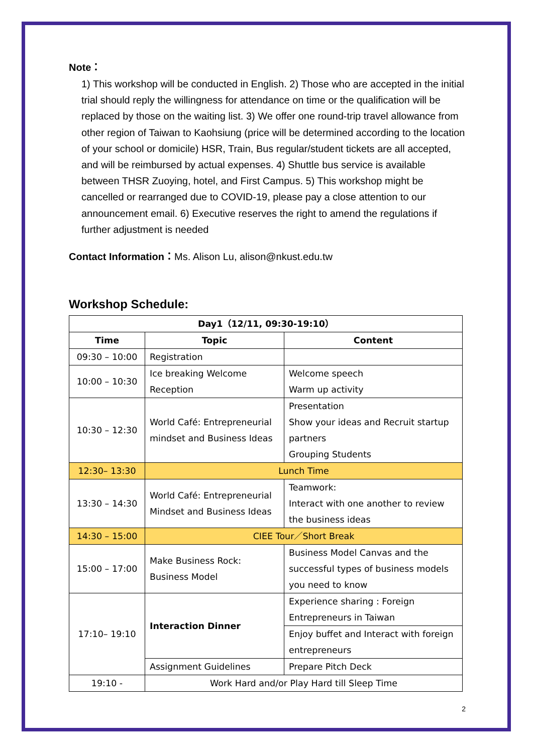Note：
1) This workshop will be conducted in English. 2) Those who are accepted in the initial trial should reply the willingness for attendance on time or the qualification will be replaced by those on the waiting list. 3) We offer one round-trip travel allowance from other region of Taiwan to Kaohsiung (price will be determined according to the location of your school or domicile) HSR, Train, Bus regular/student tickets are all accepted, and will be reimbursed by actual expenses. 4) Shuttle bus service is available between THSR Zuoying, hotel, and First Campus. 5) This workshop might be cancelled or rearranged due to COVID-19, please pay a close attention to our announcement email. 6) Executive reserves the right to amend the regulations if further adjustment is needed
Contact Information：Ms. Alison Lu, alison@nkust.edu.tw
Workshop Schedule:
| Day1（12/11, 09:30-19:10） | | |
| --- | --- | --- |
| Time | Topic | Content |
| 09:30 – 10:00 | Registration | |
| 10:00 – 10:30 | Ice breaking Welcome Reception | Welcome speech Warm up activity |
| 10:30 – 12:30 | World Café: Entrepreneurial mindset and Business Ideas | Presentation Show your ideas and Recruit startup partners Grouping Students |
| 12:30– 13:30 | Lunch Time | |
| 13:30 – 14:30 | World Café: Entrepreneurial Mindset and Business Ideas | Teamwork: Interact with one another to review the business ideas |
| 14:30 – 15:00 | CIEE Tour／Short Break | |
| 15:00 – 17:00 | Make Business Rock: Business Model | Business Model Canvas and the successful types of business models you need to know |
| 17:10– 19:10 | Interaction Dinner | Experience sharing : Foreign Entrepreneurs in Taiwan |
| | | Enjoy buffet and Interact with foreign entrepreneurs |
| | Assignment Guidelines | Prepare Pitch Deck |
| 19:10 - | Work Hard and/or Play Hard till Sleep Time | |
2